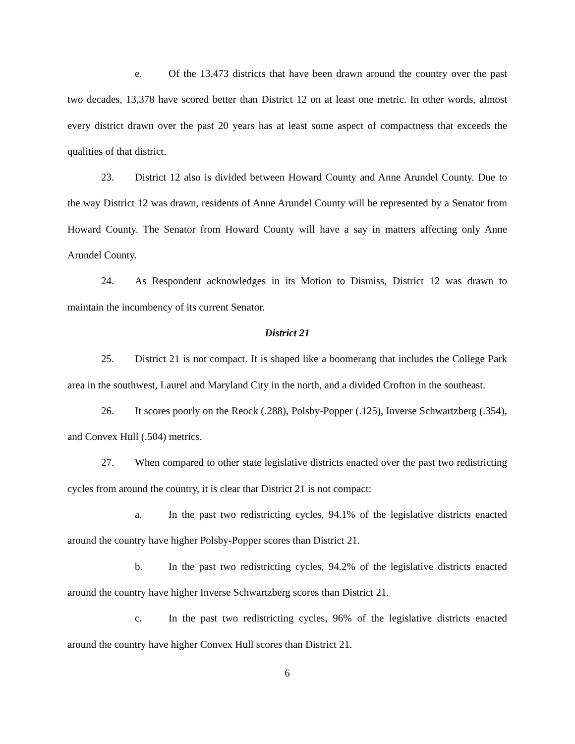e. Of the 13,473 districts that have been drawn around the country over the past two decades, 13,378 have scored better than District 12 on at least one metric. In other words, almost every district drawn over the past 20 years has at least some aspect of compactness that exceeds the qualities of that district.
23. District 12 also is divided between Howard County and Anne Arundel County. Due to the way District 12 was drawn, residents of Anne Arundel County will be represented by a Senator from Howard County. The Senator from Howard County will have a say in matters affecting only Anne Arundel County.
24. As Respondent acknowledges in its Motion to Dismiss, District 12 was drawn to maintain the incumbency of its current Senator.
District 21
25. District 21 is not compact. It is shaped like a boomerang that includes the College Park area in the southwest, Laurel and Maryland City in the north, and a divided Crofton in the southeast.
26. It scores poorly on the Reock (.288), Polsby-Popper (.125), Inverse Schwartzberg (.354), and Convex Hull (.504) metrics.
27. When compared to other state legislative districts enacted over the past two redistricting cycles from around the country, it is clear that District 21 is not compact:
a. In the past two redistricting cycles, 94.1% of the legislative districts enacted around the country have higher Polsby-Popper scores than District 21.
b. In the past two redistricting cycles, 94.2% of the legislative districts enacted around the country have higher Inverse Schwartzberg scores than District 21.
c. In the past two redistricting cycles, 96% of the legislative districts enacted around the country have higher Convex Hull scores than District 21.
6